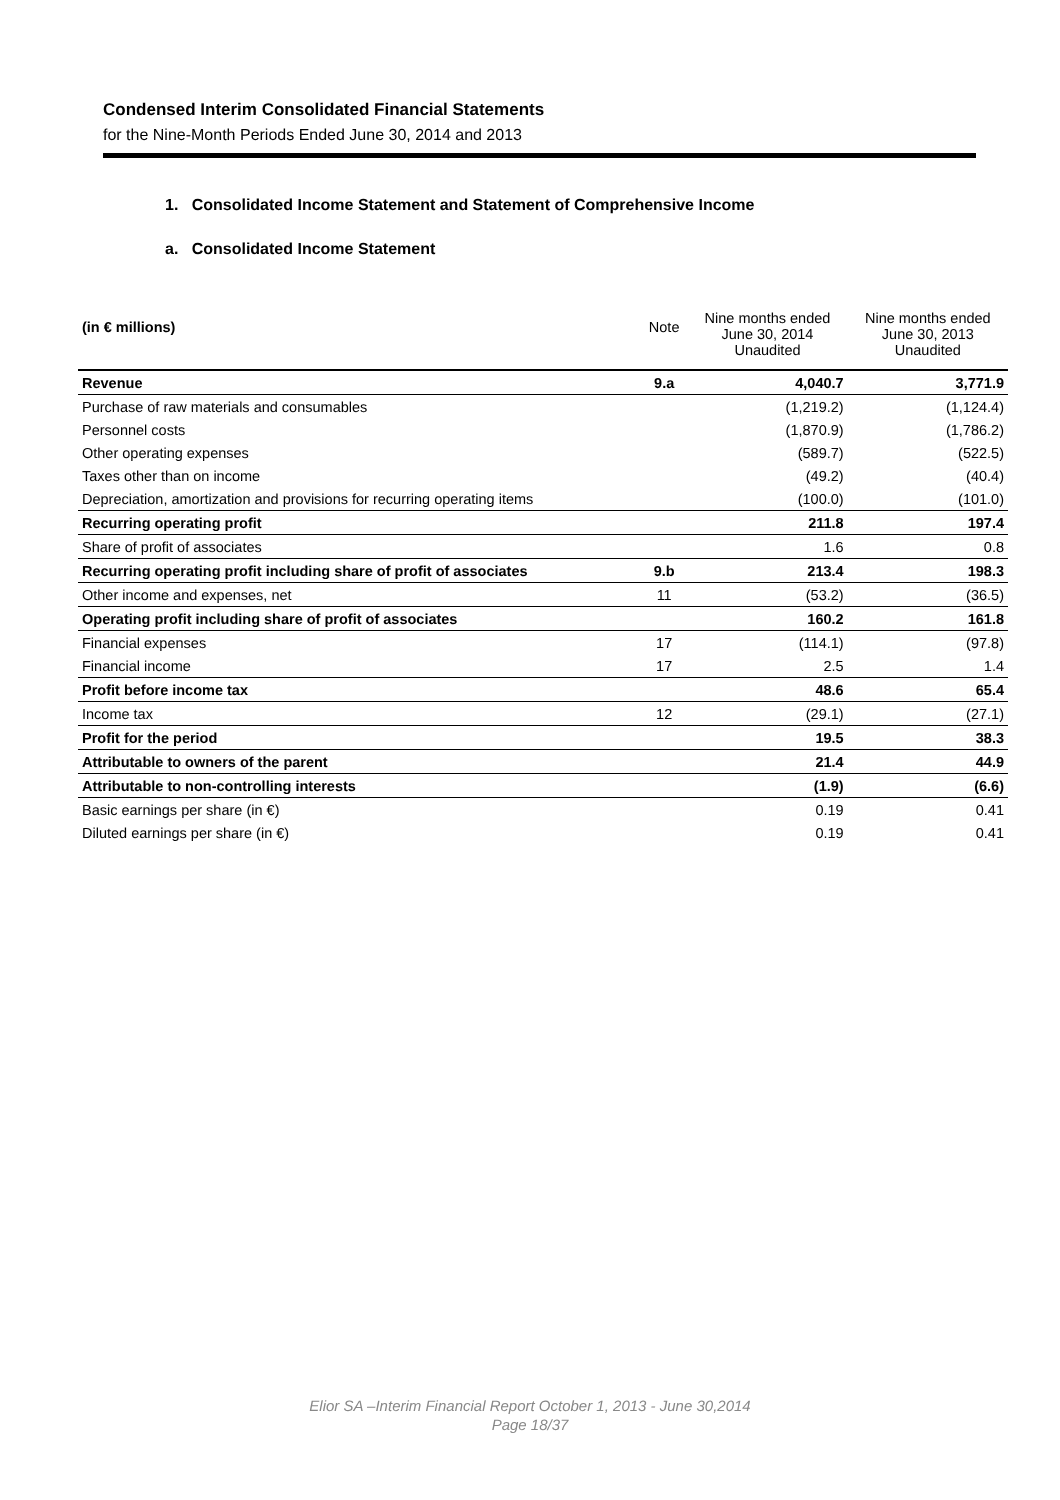Condensed Interim Consolidated Financial Statements
for the Nine-Month Periods Ended June 30, 2014 and 2013
1. Consolidated Income Statement and Statement of Comprehensive Income
a. Consolidated Income Statement
| (in € millions) | Note | Nine months ended June 30, 2014 Unaudited | Nine months ended June 30, 2013 Unaudited |
| --- | --- | --- | --- |
| Revenue | 9.a | 4,040.7 | 3,771.9 |
| Purchase of raw materials and consumables | | (1,219.2) | (1,124.4) |
| Personnel costs | | (1,870.9) | (1,786.2) |
| Other operating expenses | | (589.7) | (522.5) |
| Taxes other than on income | | (49.2) | (40.4) |
| Depreciation, amortization and provisions for recurring operating items | | (100.0) | (101.0) |
| Recurring operating profit | | 211.8 | 197.4 |
| Share of profit of associates | | 1.6 | 0.8 |
| Recurring operating profit including share of profit of associates | 9.b | 213.4 | 198.3 |
| Other income and expenses, net | 11 | (53.2) | (36.5) |
| Operating profit including share of profit of associates | | 160.2 | 161.8 |
| Financial expenses | 17 | (114.1) | (97.8) |
| Financial income | 17 | 2.5 | 1.4 |
| Profit before income tax | | 48.6 | 65.4 |
| Income tax | 12 | (29.1) | (27.1) |
| Profit for the period | | 19.5 | 38.3 |
| Attributable to owners of the parent | | 21.4 | 44.9 |
| Attributable to non-controlling interests | | (1.9) | (6.6) |
| Basic earnings per share (in €) | | 0.19 | 0.41 |
| Diluted earnings per share (in €) | | 0.19 | 0.41 |
Elior SA –Interim Financial Report October 1, 2013 - June 30,2014
Page 18/37